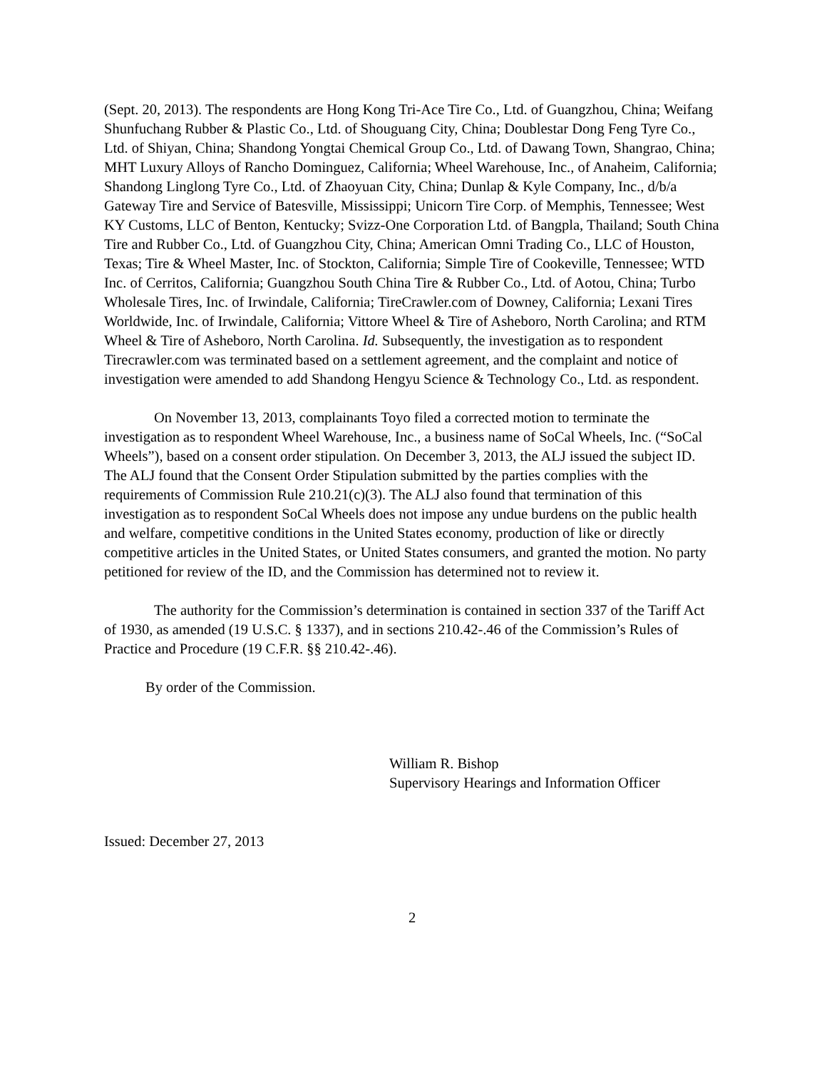(Sept. 20, 2013). The respondents are Hong Kong Tri-Ace Tire Co., Ltd. of Guangzhou, China; Weifang Shunfuchang Rubber & Plastic Co., Ltd. of Shouguang City, China; Doublestar Dong Feng Tyre Co., Ltd. of Shiyan, China; Shandong Yongtai Chemical Group Co., Ltd. of Dawang Town, Shangrao, China; MHT Luxury Alloys of Rancho Dominguez, California; Wheel Warehouse, Inc., of Anaheim, California; Shandong Linglong Tyre Co., Ltd. of Zhaoyuan City, China; Dunlap & Kyle Company, Inc., d/b/a Gateway Tire and Service of Batesville, Mississippi; Unicorn Tire Corp. of Memphis, Tennessee; West KY Customs, LLC of Benton, Kentucky; Svizz-One Corporation Ltd. of Bangpla, Thailand; South China Tire and Rubber Co., Ltd. of Guangzhou City, China; American Omni Trading Co., LLC of Houston, Texas; Tire & Wheel Master, Inc. of Stockton, California; Simple Tire of Cookeville, Tennessee; WTD Inc. of Cerritos, California; Guangzhou South China Tire & Rubber Co., Ltd. of Aotou, China; Turbo Wholesale Tires, Inc. of Irwindale, California; TireCrawler.com of Downey, California; Lexani Tires Worldwide, Inc. of Irwindale, California; Vittore Wheel & Tire of Asheboro, North Carolina; and RTM Wheel & Tire of Asheboro, North Carolina. Id. Subsequently, the investigation as to respondent Tirecrawler.com was terminated based on a settlement agreement, and the complaint and notice of investigation were amended to add Shandong Hengyu Science & Technology Co., Ltd. as respondent.
On November 13, 2013, complainants Toyo filed a corrected motion to terminate the investigation as to respondent Wheel Warehouse, Inc., a business name of SoCal Wheels, Inc. (“SoCal Wheels”), based on a consent order stipulation. On December 3, 2013, the ALJ issued the subject ID. The ALJ found that the Consent Order Stipulation submitted by the parties complies with the requirements of Commission Rule 210.21(c)(3). The ALJ also found that termination of this investigation as to respondent SoCal Wheels does not impose any undue burdens on the public health and welfare, competitive conditions in the United States economy, production of like or directly competitive articles in the United States, or United States consumers, and granted the motion. No party petitioned for review of the ID, and the Commission has determined not to review it.
The authority for the Commission’s determination is contained in section 337 of the Tariff Act of 1930, as amended (19 U.S.C. § 1337), and in sections 210.42-.46 of the Commission’s Rules of Practice and Procedure (19 C.F.R. §§ 210.42-.46).
By order of the Commission.
William R. Bishop
Supervisory Hearings and Information Officer
Issued: December 27, 2013
2